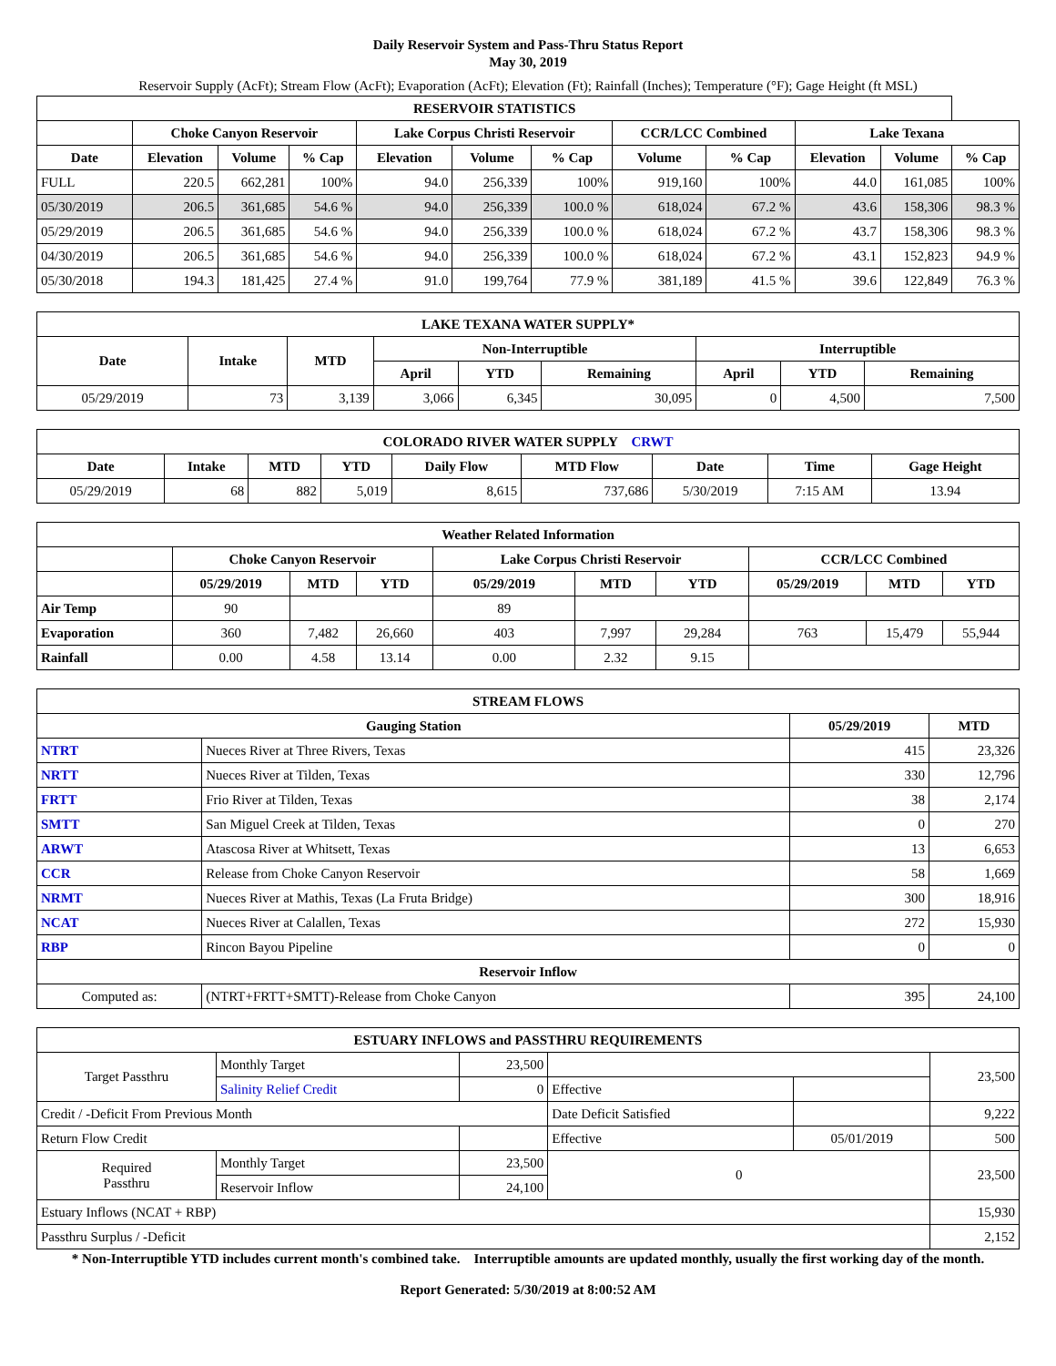Daily Reservoir System and Pass-Thru Status Report
May 30, 2019
Reservoir Supply (AcFt); Stream Flow (AcFt); Evaporation (AcFt); Elevation (Ft); Rainfall (Inches); Temperature (°F); Gage Height (ft MSL)
| RESERVOIR STATISTICS | | | | | | | | | | | |
| --- | --- | --- | --- | --- | --- | --- | --- | --- | --- | --- | --- |
| | Choke Canyon Reservoir | | | Lake Corpus Christi Reservoir | | | CCR/LCC Combined | | Lake Texana | | |
| Date | Elevation | Volume | % Cap | Elevation | Volume | % Cap | Volume | % Cap | Elevation | Volume | % Cap |
| FULL | 220.5 | 662,281 | 100% | 94.0 | 256,339 | 100% | 919,160 | 100% | 44.0 | 161,085 | 100% |
| 05/30/2019 | 206.5 | 361,685 | 54.6 % | 94.0 | 256,339 | 100.0 % | 618,024 | 67.2 % | 43.6 | 158,306 | 98.3 % |
| 05/29/2019 | 206.5 | 361,685 | 54.6 % | 94.0 | 256,339 | 100.0 % | 618,024 | 67.2 % | 43.7 | 158,306 | 98.3 % |
| 04/30/2019 | 206.5 | 361,685 | 54.6 % | 94.0 | 256,339 | 100.0 % | 618,024 | 67.2 % | 43.1 | 152,823 | 94.9 % |
| 05/30/2018 | 194.3 | 181,425 | 27.4 % | 91.0 | 199,764 | 77.9 % | 381,189 | 41.5 % | 39.6 | 122,849 | 76.3 % |
| LAKE TEXANA WATER SUPPLY* | | | | | | | | |
| --- | --- | --- | --- | --- | --- | --- | --- | --- |
| Date | Intake | MTD | Non-Interruptible | | | Interruptible | | |
| | | | April | YTD | Remaining | April | YTD | Remaining |
| 05/29/2019 | 73 | 3,139 | 3,066 | 6,345 | 30,095 | 0 | 4,500 | 7,500 |
| COLORADO RIVER WATER SUPPLY CRWT | | | | | | | | |
| --- | --- | --- | --- | --- | --- | --- | --- | --- |
| Date | Intake | MTD | YTD | Daily Flow | MTD Flow | Date | Time | Gage Height |
| 05/29/2019 | 68 | 882 | 5,019 | 8,615 | 737,686 | 5/30/2019 | 7:15 AM | 13.94 |
| Weather Related Information | | | | | | | | | |
| --- | --- | --- | --- | --- | --- | --- | --- | --- | --- |
| | Choke Canyon Reservoir | | | Lake Corpus Christi Reservoir | | | CCR/LCC Combined | | |
| | 05/29/2019 | MTD | YTD | 05/29/2019 | MTD | YTD | 05/29/2019 | MTD | YTD |
| Air Temp | 90 | | | 89 | | | | | |
| Evaporation | 360 | 7,482 | 26,660 | 403 | 7,997 | 29,284 | 763 | 15,479 | 55,944 |
| Rainfall | 0.00 | 4.58 | 13.14 | 0.00 | 2.32 | 9.15 | | | |
| STREAM FLOWS | | | |
| --- | --- | --- | --- |
| Gauging Station | | 05/29/2019 | MTD |
| NTRT | Nueces River at Three Rivers, Texas | 415 | 23,326 |
| NRTT | Nueces River at Tilden, Texas | 330 | 12,796 |
| FRTT | Frio River at Tilden, Texas | 38 | 2,174 |
| SMTT | San Miguel Creek at Tilden, Texas | 0 | 270 |
| ARWT | Atascosa River at Whitsett, Texas | 13 | 6,653 |
| CCR | Release from Choke Canyon Reservoir | 58 | 1,669 |
| NRMT | Nueces River at Mathis, Texas (La Fruta Bridge) | 300 | 18,916 |
| NCAT | Nueces River at Calallen, Texas | 272 | 15,930 |
| RBP | Rincon Bayou Pipeline | 0 | 0 |
| Reservoir Inflow | | | |
| Computed as: | (NTRT+FRTT+SMTT)-Release from Choke Canyon | 395 | 24,100 |
| ESTUARY INFLOWS and PASSTHRU REQUIREMENTS | | | | | |
| --- | --- | --- | --- | --- | --- |
| Target Passthru | Monthly Target | 23,500 | | | 23,500 |
| | Salinity Relief Credit | 0 | Effective | | |
| Credit / -Deficit From Previous Month | | | Date Deficit Satisfied | | 9,222 |
| Return Flow Credit | | | Effective | 05/01/2019 | 500 |
| Required Passthru | Monthly Target | 23,500 | 0 | | 23,500 |
| | Reservoir Inflow | 24,100 | | | |
| Estuary Inflows (NCAT + RBP) | | | | | 15,930 |
| Passthru Surplus / -Deficit | | | | | 2,152 |
* Non-Interruptible YTD includes current month's combined take. Interruptible amounts are updated monthly, usually the first working day of the month.
Report Generated: 5/30/2019 at 8:00:52 AM